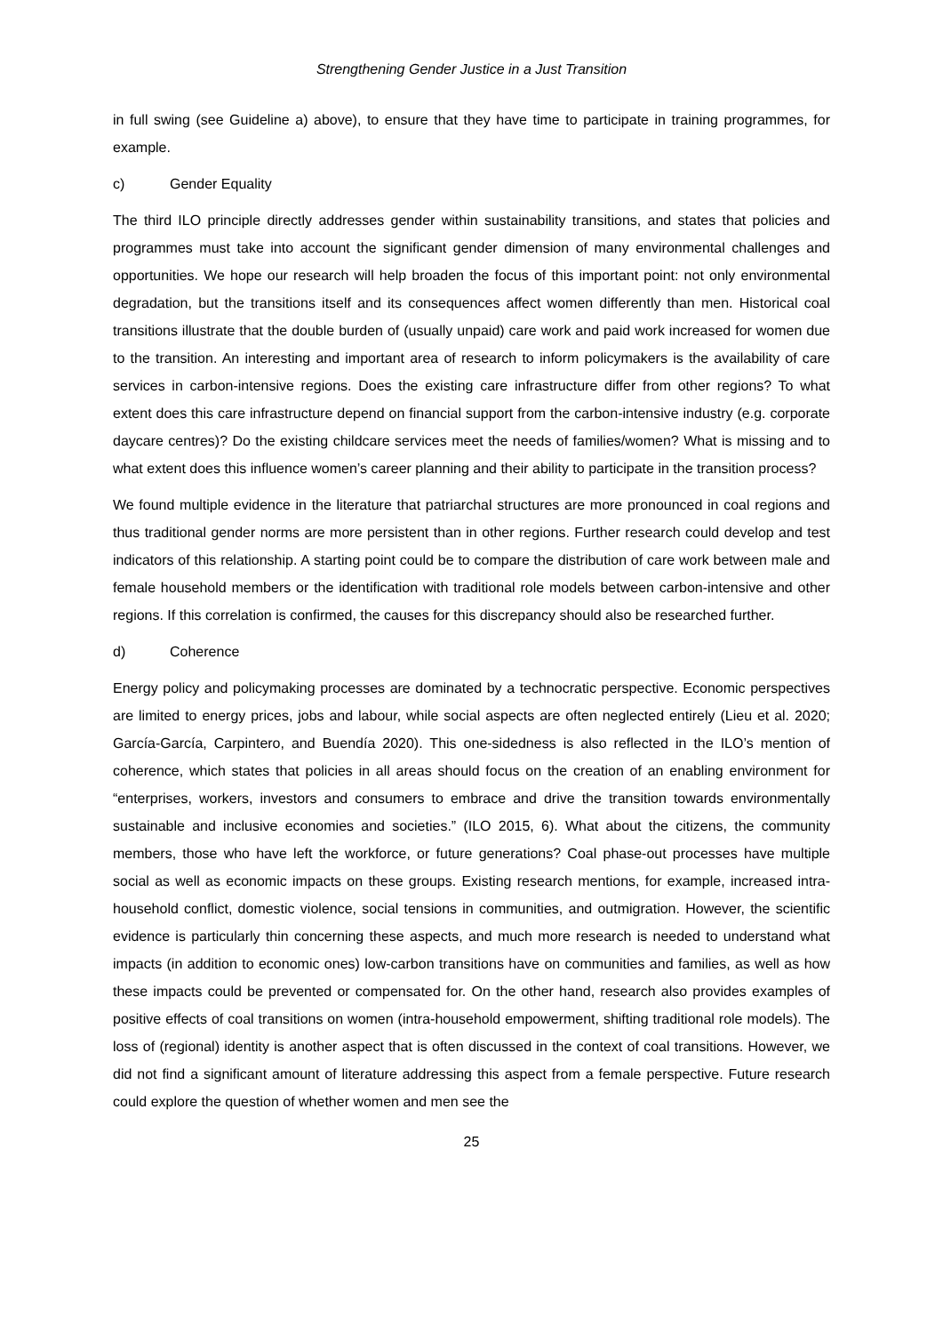Strengthening Gender Justice in a Just Transition
in full swing (see Guideline a) above), to ensure that they have time to participate in training programmes, for example.
c) Gender Equality
The third ILO principle directly addresses gender within sustainability transitions, and states that policies and programmes must take into account the significant gender dimension of many environmental challenges and opportunities. We hope our research will help broaden the focus of this important point: not only environmental degradation, but the transitions itself and its consequences affect women differently than men. Historical coal transitions illustrate that the double burden of (usually unpaid) care work and paid work increased for women due to the transition. An interesting and important area of research to inform policymakers is the availability of care services in carbon-intensive regions. Does the existing care infrastructure differ from other regions? To what extent does this care infrastructure depend on financial support from the carbon-intensive industry (e.g. corporate daycare centres)? Do the existing childcare services meet the needs of families/women? What is missing and to what extent does this influence women’s career planning and their ability to participate in the transition process?
We found multiple evidence in the literature that patriarchal structures are more pronounced in coal regions and thus traditional gender norms are more persistent than in other regions. Further research could develop and test indicators of this relationship. A starting point could be to compare the distribution of care work between male and female household members or the identification with traditional role models between carbon-intensive and other regions. If this correlation is confirmed, the causes for this discrepancy should also be researched further.
d) Coherence
Energy policy and policymaking processes are dominated by a technocratic perspective. Economic perspectives are limited to energy prices, jobs and labour, while social aspects are often neglected entirely (Lieu et al. 2020; García-García, Carpintero, and Buendía 2020). This one-sidedness is also reflected in the ILO’s mention of coherence, which states that policies in all areas should focus on the creation of an enabling environment for “enterprises, workers, investors and consumers to embrace and drive the transition towards environmentally sustainable and inclusive economies and societies.” (ILO 2015, 6). What about the citizens, the community members, those who have left the workforce, or future generations? Coal phase-out processes have multiple social as well as economic impacts on these groups. Existing research mentions, for example, increased intra-household conflict, domestic violence, social tensions in communities, and outmigration. However, the scientific evidence is particularly thin concerning these aspects, and much more research is needed to understand what impacts (in addition to economic ones) low-carbon transitions have on communities and families, as well as how these impacts could be prevented or compensated for. On the other hand, research also provides examples of positive effects of coal transitions on women (intra-household empowerment, shifting traditional role models). The loss of (regional) identity is another aspect that is often discussed in the context of coal transitions. However, we did not find a significant amount of literature addressing this aspect from a female perspective. Future research could explore the question of whether women and men see the
25